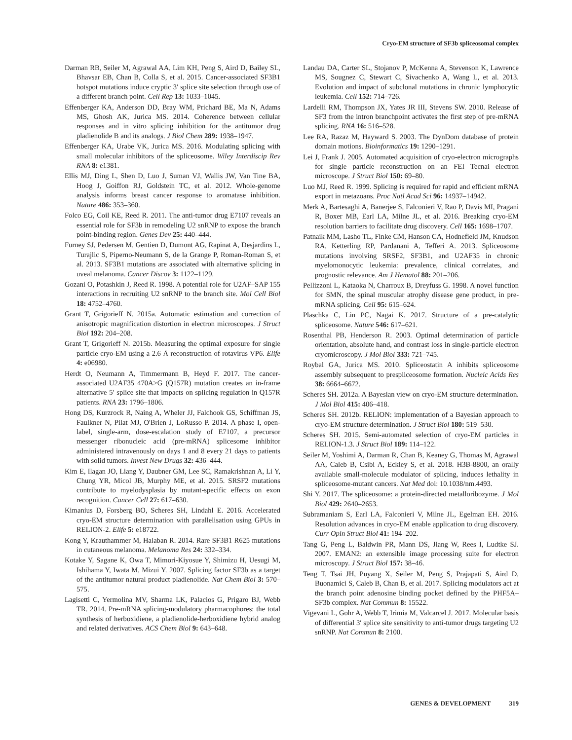Cryo-EM structure of SF3b spliceosomal complex
Darman RB, Seiler M, Agrawal AA, Lim KH, Peng S, Aird D, Bailey SL, Bhavsar EB, Chan B, Colla S, et al. 2015. Cancer-associated SF3B1 hotspot mutations induce cryptic 3′ splice site selection through use of a different branch point. Cell Rep 13: 1033–1045.
Effenberger KA, Anderson DD, Bray WM, Prichard BE, Ma N, Adams MS, Ghosh AK, Jurica MS. 2014. Coherence between cellular responses and in vitro splicing inhibition for the antitumor drug pladienolide B and its analogs. J Biol Chem 289: 1938–1947.
Effenberger KA, Urabe VK, Jurica MS. 2016. Modulating splicing with small molecular inhibitors of the spliceosome. Wiley Interdiscip Rev RNA 8: e1381.
Ellis MJ, Ding L, Shen D, Luo J, Suman VJ, Wallis JW, Van Tine BA, Hoog J, Goiffon RJ, Goldstein TC, et al. 2012. Whole-genome analysis informs breast cancer response to aromatase inhibition. Nature 486: 353–360.
Folco EG, Coil KE, Reed R. 2011. The anti-tumor drug E7107 reveals an essential role for SF3b in remodeling U2 snRNP to expose the branch point-binding region. Genes Dev 25: 440–444.
Furney SJ, Pedersen M, Gentien D, Dumont AG, Rapinat A, Desjardins L, Turajlic S, Piperno-Neumann S, de la Grange P, Roman-Roman S, et al. 2013. SF3B1 mutations are associated with alternative splicing in uveal melanoma. Cancer Discov 3: 1122–1129.
Gozani O, Potashkin J, Reed R. 1998. A potential role for U2AF–SAP 155 interactions in recruiting U2 snRNP to the branch site. Mol Cell Biol 18: 4752–4760.
Grant T, Grigorieff N. 2015a. Automatic estimation and correction of anisotropic magnification distortion in electron microscopes. J Struct Biol 192: 204–208.
Grant T, Grigorieff N. 2015b. Measuring the optimal exposure for single particle cryo-EM using a 2.6 Å reconstruction of rotavirus VP6. Elife 4: e06980.
Herdt O, Neumann A, Timmermann B, Heyd F. 2017. The cancer-associated U2AF35 470A>G (Q157R) mutation creates an in-frame alternative 5′ splice site that impacts on splicing regulation in Q157R patients. RNA 23: 1796–1806.
Hong DS, Kurzrock R, Naing A, Wheler JJ, Falchook GS, Schiffman JS, Faulkner N, Pilat MJ, O'Brien J, LoRusso P. 2014. A phase I, open-label, single-arm, dose-escalation study of E7107, a precursor messenger ribonucleic acid (pre-mRNA) splicesome inhibitor administered intravenously on days 1 and 8 every 21 days to patients with solid tumors. Invest New Drugs 32: 436–444.
Kim E, Ilagan JO, Liang Y, Daubner GM, Lee SC, Ramakrishnan A, Li Y, Chung YR, Micol JB, Murphy ME, et al. 2015. SRSF2 mutations contribute to myelodysplasia by mutant-specific effects on exon recognition. Cancer Cell 27: 617–630.
Kimanius D, Forsberg BO, Scheres SH, Lindahl E. 2016. Accelerated cryo-EM structure determination with parallelisation using GPUs in RELION-2. Elife 5: e18722.
Kong Y, Krauthammer M, Halaban R. 2014. Rare SF3B1 R625 mutations in cutaneous melanoma. Melanoma Res 24: 332–334.
Kotake Y, Sagane K, Owa T, Mimori-Kiyosue Y, Shimizu H, Uesugi M, Ishihama Y, Iwata M, Mizui Y. 2007. Splicing factor SF3b as a target of the antitumor natural product pladienolide. Nat Chem Biol 3: 570–575.
Lagisetti C, Yermolina MV, Sharma LK, Palacios G, Prigaro BJ, Webb TR. 2014. Pre-mRNA splicing-modulatory pharmacophores: the total synthesis of herboxidiene, a pladienolide-herboxidiene hybrid analog and related derivatives. ACS Chem Biol 9: 643–648.
Landau DA, Carter SL, Stojanov P, McKenna A, Stevenson K, Lawrence MS, Sougnez C, Stewart C, Sivachenko A, Wang L, et al. 2013. Evolution and impact of subclonal mutations in chronic lymphocytic leukemia. Cell 152: 714–726.
Lardelli RM, Thompson JX, Yates JR III, Stevens SW. 2010. Release of SF3 from the intron branchpoint activates the first step of pre-mRNA splicing. RNA 16: 516–528.
Lee RA, Razaz M, Hayward S. 2003. The DynDom database of protein domain motions. Bioinformatics 19: 1290–1291.
Lei J, Frank J. 2005. Automated acquisition of cryo-electron micrographs for single particle reconstruction on an FEI Tecnai electron microscope. J Struct Biol 150: 69–80.
Luo MJ, Reed R. 1999. Splicing is required for rapid and efficient mRNA export in metazoans. Proc Natl Acad Sci 96: 14937–14942.
Merk A, Bartesaghi A, Banerjee S, Falconieri V, Rao P, Davis MI, Pragani R, Boxer MB, Earl LA, Milne JL, et al. 2016. Breaking cryo-EM resolution barriers to facilitate drug discovery. Cell 165: 1698–1707.
Patnaik MM, Lasho TL, Finke CM, Hanson CA, Hodnefield JM, Knudson RA, Ketterling RP, Pardanani A, Tefferi A. 2013. Spliceosome mutations involving SRSF2, SF3B1, and U2AF35 in chronic myelomonocytic leukemia: prevalence, clinical correlates, and prognostic relevance. Am J Hematol 88: 201–206.
Pellizzoni L, Kataoka N, Charroux B, Dreyfuss G. 1998. A novel function for SMN, the spinal muscular atrophy disease gene product, in pre-mRNA splicing. Cell 95: 615–624.
Plaschka C, Lin PC, Nagai K. 2017. Structure of a pre-catalytic spliceosome. Nature 546: 617–621.
Rosenthal PB, Henderson R. 2003. Optimal determination of particle orientation, absolute hand, and contrast loss in single-particle electron cryomicroscopy. J Mol Biol 333: 721–745.
Roybal GA, Jurica MS. 2010. Spliceostatin A inhibits spliceosome assembly subsequent to prespliceosome formation. Nucleic Acids Res 38: 6664–6672.
Scheres SH. 2012a. A Bayesian view on cryo-EM structure determination. J Mol Biol 415: 406–418.
Scheres SH. 2012b. RELION: implementation of a Bayesian approach to cryo-EM structure determination. J Struct Biol 180: 519–530.
Scheres SH. 2015. Semi-automated selection of cryo-EM particles in RELION-1.3. J Struct Biol 189: 114–122.
Seiler M, Yoshimi A, Darman R, Chan B, Keaney G, Thomas M, Agrawal AA, Caleb B, Csibi A, Eckley S, et al. 2018. H3B-8800, an orally available small-molecule modulator of splicing, induces lethality in spliceosome-mutant cancers. Nat Med doi: 10.1038/nm.4493.
Shi Y. 2017. The spliceosome: a protein-directed metalloribozyme. J Mol Biol 429: 2640–2653.
Subramaniam S, Earl LA, Falconieri V, Milne JL, Egelman EH. 2016. Resolution advances in cryo-EM enable application to drug discovery. Curr Opin Struct Biol 41: 194–202.
Tang G, Peng L, Baldwin PR, Mann DS, Jiang W, Rees I, Ludtke SJ. 2007. EMAN2: an extensible image processing suite for electron microscopy. J Struct Biol 157: 38–46.
Teng T, Tsai JH, Puyang X, Seiler M, Peng S, Prajapati S, Aird D, Buonamici S, Caleb B, Chan B, et al. 2017. Splicing modulators act at the branch point adenosine binding pocket defined by the PHF5A–SF3b complex. Nat Commun 8: 15522.
Vigevani L, Gohr A, Webb T, Irimia M, Valcarcel J. 2017. Molecular basis of differential 3′ splice site sensitivity to anti-tumor drugs targeting U2 snRNP. Nat Commun 8: 2100.
GENES & DEVELOPMENT 319